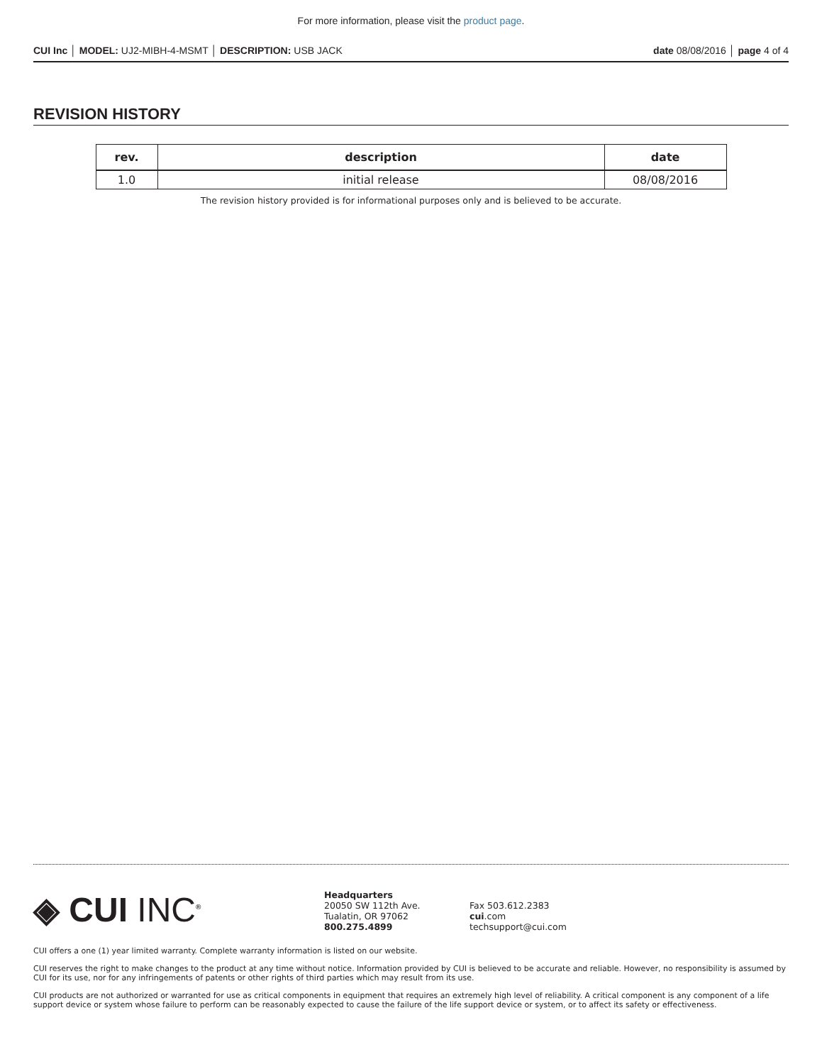For more information, please visit the product page.
CUI Inc │ MODEL: UJ2-MIBH-4-MSMT │ DESCRIPTION: USB JACK
date 08/08/2016 │ page 4 of 4
REVISION HISTORY
| rev. | description | date |
| --- | --- | --- |
| 1.0 | initial release | 08/08/2016 |
The revision history provided is for informational purposes only and is believed to be accurate.
◈ CUI INC<sup>®</sup>
Headquarters
20050 SW 112th Ave.
Tualatin, OR 97062
800.275.4899
Fax 503.612.2383
cui.com
techsupport@cui.com
CUI offers a one (1) year limited warranty. Complete warranty information is listed on our website.
CUI reserves the right to make changes to the product at any time without notice. Information provided by CUI is believed to be accurate and reliable. However, no responsibility is assumed by CUI for its use, nor for any infringements of patents or other rights of third parties which may result from its use.
CUI products are not authorized or warranted for use as critical components in equipment that requires an extremely high level of reliability. A critical component is any component of a life support device or system whose failure to perform can be reasonably expected to cause the failure of the life support device or system, or to affect its safety or effectiveness.